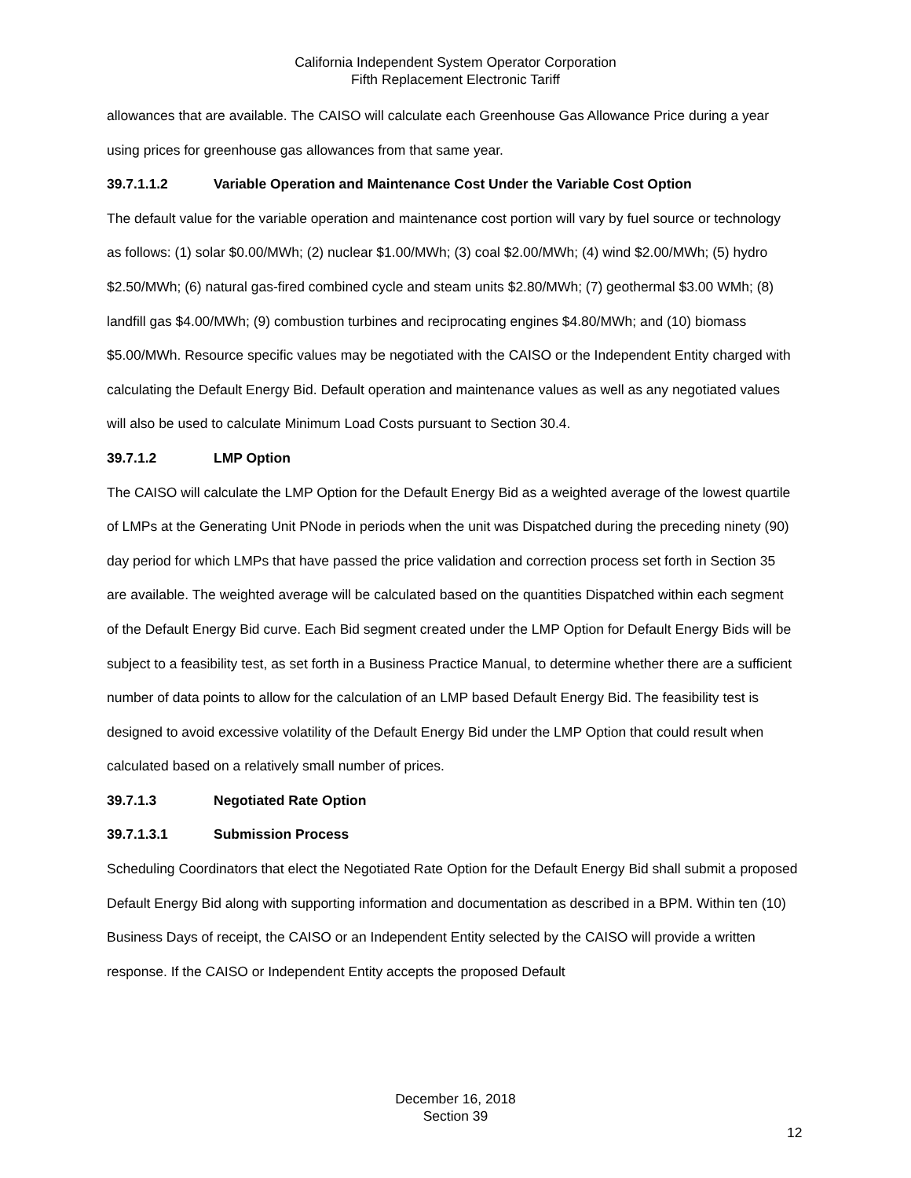California Independent System Operator Corporation
Fifth Replacement Electronic Tariff
allowances that are available. The CAISO will calculate each Greenhouse Gas Allowance Price during a year using prices for greenhouse gas allowances from that same year.
39.7.1.1.2 Variable Operation and Maintenance Cost Under the Variable Cost Option
The default value for the variable operation and maintenance cost portion will vary by fuel source or technology as follows: (1) solar $0.00/MWh; (2) nuclear $1.00/MWh; (3) coal $2.00/MWh; (4) wind $2.00/MWh; (5) hydro $2.50/MWh; (6) natural gas-fired combined cycle and steam units $2.80/MWh; (7) geothermal $3.00 WMh; (8) landfill gas $4.00/MWh; (9) combustion turbines and reciprocating engines $4.80/MWh; and (10) biomass $5.00/MWh. Resource specific values may be negotiated with the CAISO or the Independent Entity charged with calculating the Default Energy Bid. Default operation and maintenance values as well as any negotiated values will also be used to calculate Minimum Load Costs pursuant to Section 30.4.
39.7.1.2 LMP Option
The CAISO will calculate the LMP Option for the Default Energy Bid as a weighted average of the lowest quartile of LMPs at the Generating Unit PNode in periods when the unit was Dispatched during the preceding ninety (90) day period for which LMPs that have passed the price validation and correction process set forth in Section 35 are available. The weighted average will be calculated based on the quantities Dispatched within each segment of the Default Energy Bid curve. Each Bid segment created under the LMP Option for Default Energy Bids will be subject to a feasibility test, as set forth in a Business Practice Manual, to determine whether there are a sufficient number of data points to allow for the calculation of an LMP based Default Energy Bid. The feasibility test is designed to avoid excessive volatility of the Default Energy Bid under the LMP Option that could result when calculated based on a relatively small number of prices.
39.7.1.3 Negotiated Rate Option
39.7.1.3.1 Submission Process
Scheduling Coordinators that elect the Negotiated Rate Option for the Default Energy Bid shall submit a proposed Default Energy Bid along with supporting information and documentation as described in a BPM. Within ten (10) Business Days of receipt, the CAISO or an Independent Entity selected by the CAISO will provide a written response. If the CAISO or Independent Entity accepts the proposed Default
December 16, 2018
Section 39
12